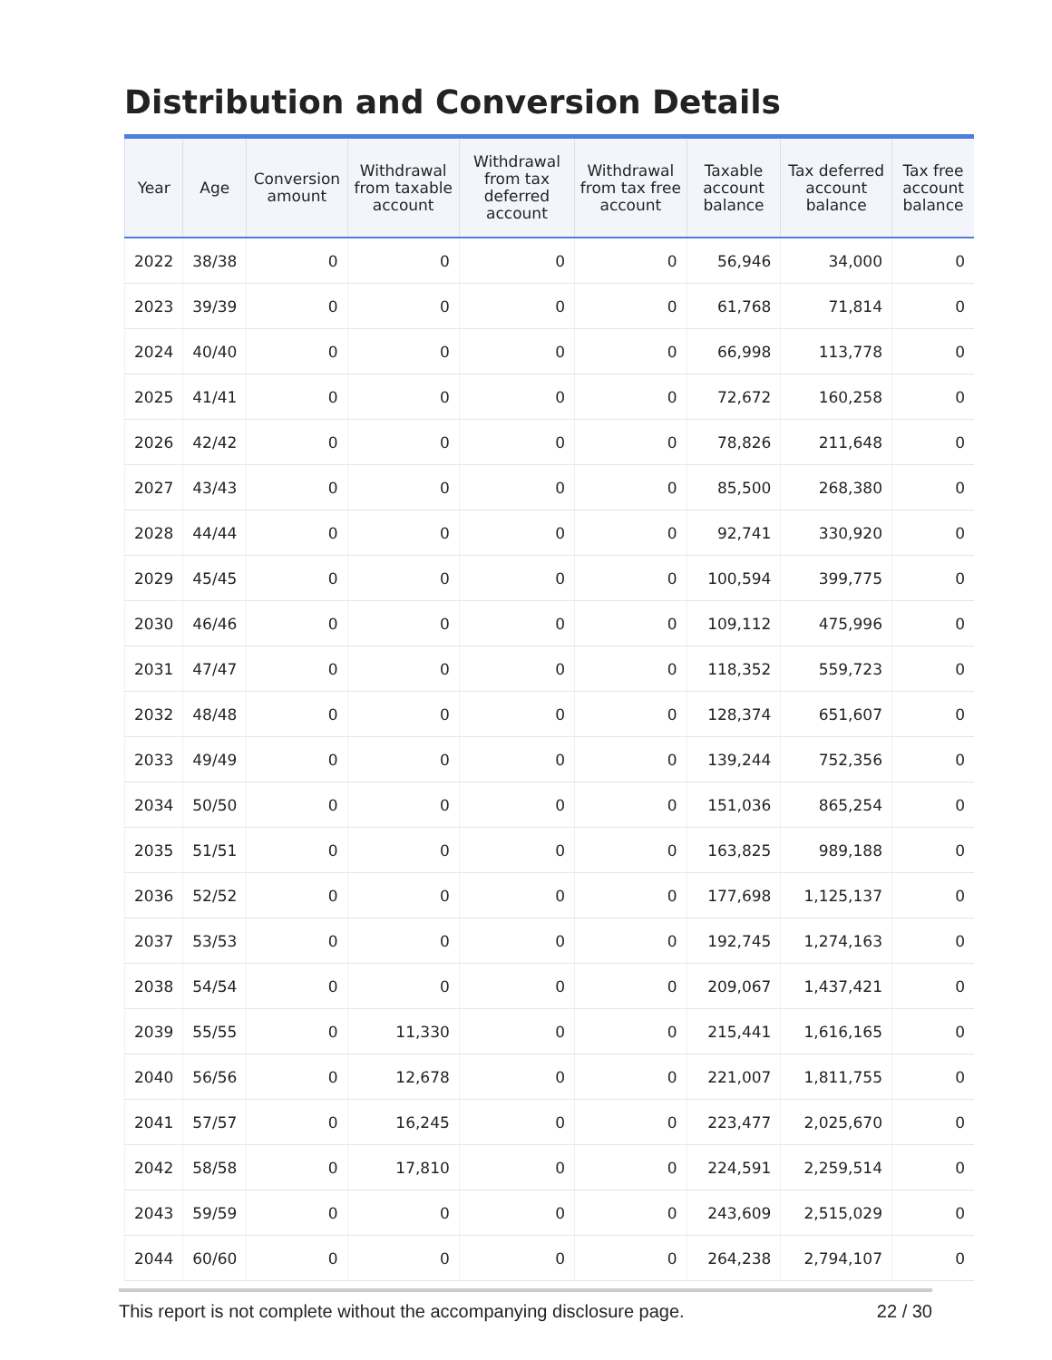Distribution and Conversion Details
| Year | Age | Conversion amount | Withdrawal from taxable account | Withdrawal from tax deferred account | Withdrawal from tax free account | Taxable account balance | Tax deferred account balance | Tax free account balance |
| --- | --- | --- | --- | --- | --- | --- | --- | --- |
| 2022 | 38/38 | 0 | 0 | 0 | 0 | 56,946 | 34,000 | 0 |
| 2023 | 39/39 | 0 | 0 | 0 | 0 | 61,768 | 71,814 | 0 |
| 2024 | 40/40 | 0 | 0 | 0 | 0 | 66,998 | 113,778 | 0 |
| 2025 | 41/41 | 0 | 0 | 0 | 0 | 72,672 | 160,258 | 0 |
| 2026 | 42/42 | 0 | 0 | 0 | 0 | 78,826 | 211,648 | 0 |
| 2027 | 43/43 | 0 | 0 | 0 | 0 | 85,500 | 268,380 | 0 |
| 2028 | 44/44 | 0 | 0 | 0 | 0 | 92,741 | 330,920 | 0 |
| 2029 | 45/45 | 0 | 0 | 0 | 0 | 100,594 | 399,775 | 0 |
| 2030 | 46/46 | 0 | 0 | 0 | 0 | 109,112 | 475,996 | 0 |
| 2031 | 47/47 | 0 | 0 | 0 | 0 | 118,352 | 559,723 | 0 |
| 2032 | 48/48 | 0 | 0 | 0 | 0 | 128,374 | 651,607 | 0 |
| 2033 | 49/49 | 0 | 0 | 0 | 0 | 139,244 | 752,356 | 0 |
| 2034 | 50/50 | 0 | 0 | 0 | 0 | 151,036 | 865,254 | 0 |
| 2035 | 51/51 | 0 | 0 | 0 | 0 | 163,825 | 989,188 | 0 |
| 2036 | 52/52 | 0 | 0 | 0 | 0 | 177,698 | 1,125,137 | 0 |
| 2037 | 53/53 | 0 | 0 | 0 | 0 | 192,745 | 1,274,163 | 0 |
| 2038 | 54/54 | 0 | 0 | 0 | 0 | 209,067 | 1,437,421 | 0 |
| 2039 | 55/55 | 0 | 11,330 | 0 | 0 | 215,441 | 1,616,165 | 0 |
| 2040 | 56/56 | 0 | 12,678 | 0 | 0 | 221,007 | 1,811,755 | 0 |
| 2041 | 57/57 | 0 | 16,245 | 0 | 0 | 223,477 | 2,025,670 | 0 |
| 2042 | 58/58 | 0 | 17,810 | 0 | 0 | 224,591 | 2,259,514 | 0 |
| 2043 | 59/59 | 0 | 0 | 0 | 0 | 243,609 | 2,515,029 | 0 |
| 2044 | 60/60 | 0 | 0 | 0 | 0 | 264,238 | 2,794,107 | 0 |
This report is not complete without the accompanying disclosure page. 22 / 30